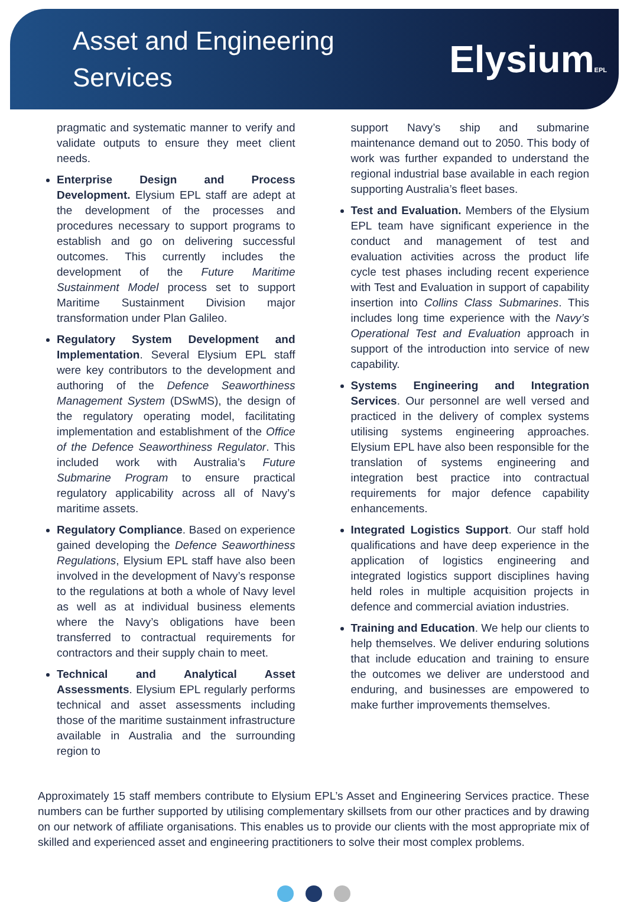Asset and Engineering
Services
ElysiumEPL
pragmatic and systematic manner to verify and validate outputs to ensure they meet client needs.
Enterprise Design and Process Development. Elysium EPL staff are adept at the development of the processes and procedures necessary to support programs to establish and go on delivering successful outcomes. This currently includes the development of the Future Maritime Sustainment Model process set to support Maritime Sustainment Division major transformation under Plan Galileo.
Regulatory System Development and Implementation. Several Elysium EPL staff were key contributors to the development and authoring of the Defence Seaworthiness Management System (DSwMS), the design of the regulatory operating model, facilitating implementation and establishment of the Office of the Defence Seaworthiness Regulator. This included work with Australia’s Future Submarine Program to ensure practical regulatory applicability across all of Navy’s maritime assets.
Regulatory Compliance. Based on experience gained developing the Defence Seaworthiness Regulations, Elysium EPL staff have also been involved in the development of Navy’s response to the regulations at both a whole of Navy level as well as at individual business elements where the Navy’s obligations have been transferred to contractual requirements for contractors and their supply chain to meet.
Technical and Analytical Asset Assessments. Elysium EPL regularly performs technical and asset assessments including those of the maritime sustainment infrastructure available in Australia and the surrounding region to
support Navy’s ship and submarine maintenance demand out to 2050. This body of work was further expanded to understand the regional industrial base available in each region supporting Australia’s fleet bases.
Test and Evaluation. Members of the Elysium EPL team have significant experience in the conduct and management of test and evaluation activities across the product life cycle test phases including recent experience with Test and Evaluation in support of capability insertion into Collins Class Submarines. This includes long time experience with the Navy’s Operational Test and Evaluation approach in support of the introduction into service of new capability.
Systems Engineering and Integration Services. Our personnel are well versed and practiced in the delivery of complex systems utilising systems engineering approaches. Elysium EPL have also been responsible for the translation of systems engineering and integration best practice into contractual requirements for major defence capability enhancements.
Integrated Logistics Support. Our staff hold qualifications and have deep experience in the application of logistics engineering and integrated logistics support disciplines having held roles in multiple acquisition projects in defence and commercial aviation industries.
Training and Education. We help our clients to help themselves. We deliver enduring solutions that include education and training to ensure the outcomes we deliver are understood and enduring, and businesses are empowered to make further improvements themselves.
Approximately 15 staff members contribute to Elysium EPL’s Asset and Engineering Services practice. These numbers can be further supported by utilising complementary skillsets from our other practices and by drawing on our network of affiliate organisations. This enables us to provide our clients with the most appropriate mix of skilled and experienced asset and engineering practitioners to solve their most complex problems.